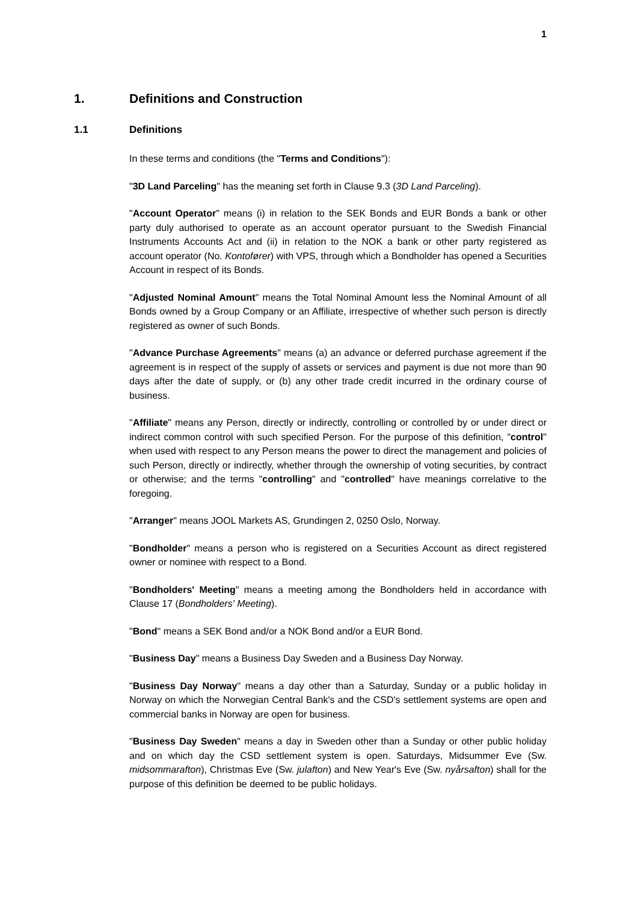1
1. Definitions and Construction
1.1 Definitions
In these terms and conditions (the "Terms and Conditions"):
"3D Land Parceling" has the meaning set forth in Clause 9.3 (3D Land Parceling).
"Account Operator" means (i) in relation to the SEK Bonds and EUR Bonds a bank or other party duly authorised to operate as an account operator pursuant to the Swedish Financial Instruments Accounts Act and (ii) in relation to the NOK a bank or other party registered as account operator (No. Kontofører) with VPS, through which a Bondholder has opened a Securities Account in respect of its Bonds.
"Adjusted Nominal Amount" means the Total Nominal Amount less the Nominal Amount of all Bonds owned by a Group Company or an Affiliate, irrespective of whether such person is directly registered as owner of such Bonds.
"Advance Purchase Agreements" means (a) an advance or deferred purchase agreement if the agreement is in respect of the supply of assets or services and payment is due not more than 90 days after the date of supply, or (b) any other trade credit incurred in the ordinary course of business.
"Affiliate" means any Person, directly or indirectly, controlling or controlled by or under direct or indirect common control with such specified Person. For the purpose of this definition, "control" when used with respect to any Person means the power to direct the management and policies of such Person, directly or indirectly, whether through the ownership of voting securities, by contract or otherwise; and the terms "controlling" and "controlled" have meanings correlative to the foregoing.
"Arranger" means JOOL Markets AS, Grundingen 2, 0250 Oslo, Norway.
"Bondholder" means a person who is registered on a Securities Account as direct registered owner or nominee with respect to a Bond.
"Bondholders' Meeting" means a meeting among the Bondholders held in accordance with Clause 17 (Bondholders' Meeting).
"Bond" means a SEK Bond and/or a NOK Bond and/or a EUR Bond.
"Business Day" means a Business Day Sweden and a Business Day Norway.
"Business Day Norway" means a day other than a Saturday, Sunday or a public holiday in Norway on which the Norwegian Central Bank's and the CSD's settlement systems are open and commercial banks in Norway are open for business.
"Business Day Sweden" means a day in Sweden other than a Sunday or other public holiday and on which day the CSD settlement system is open. Saturdays, Midsummer Eve (Sw. midsommarafton), Christmas Eve (Sw. julafton) and New Year's Eve (Sw. nyårsafton) shall for the purpose of this definition be deemed to be public holidays.